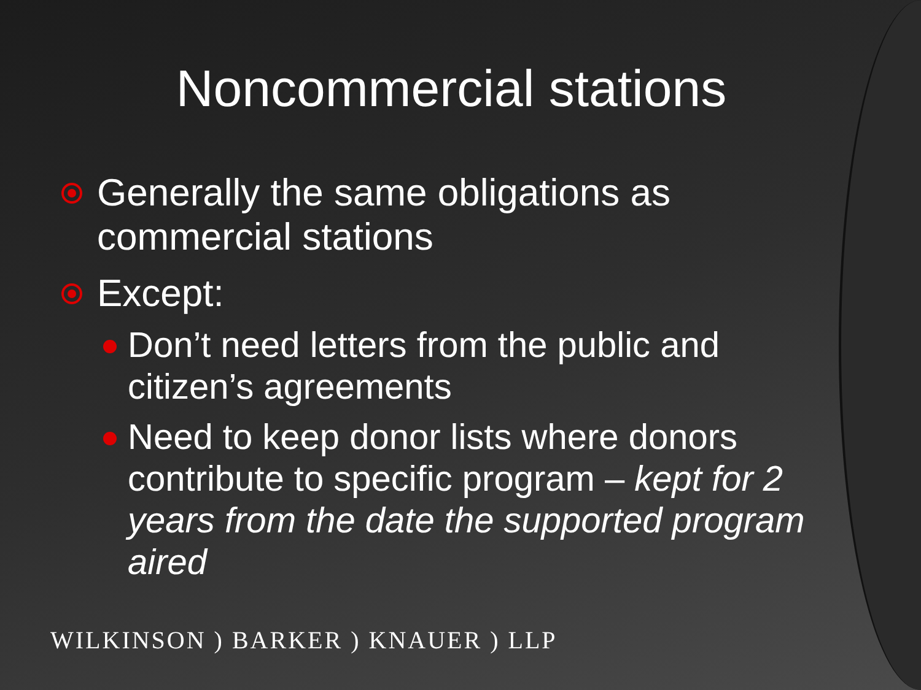Noncommercial stations
Generally the same obligations as commercial stations
Except:
Don’t need letters from the public and citizen’s agreements
Need to keep donor lists where donors contribute to specific program – kept for 2 years from the date the supported program aired
WILKINSON ) BARKER ) KNAUER ) LLP